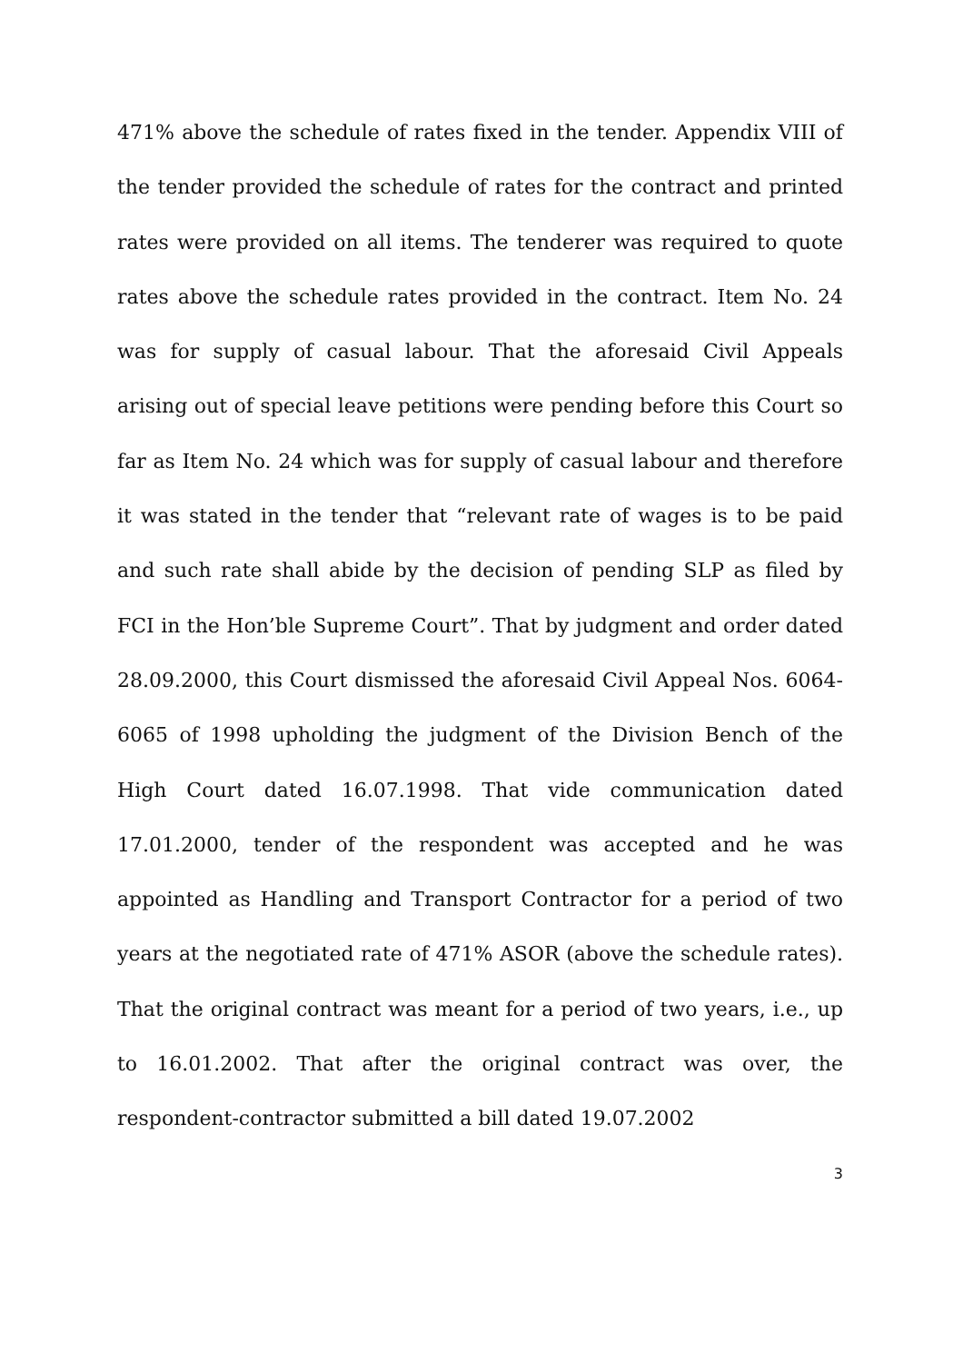471% above the schedule of rates fixed in the tender. Appendix VIII of the tender provided the schedule of rates for the contract and printed rates were provided on all items. The tenderer was required to quote rates above the schedule rates provided in the contract. Item No. 24 was for supply of casual labour. That the aforesaid Civil Appeals arising out of special leave petitions were pending before this Court so far as Item No. 24 which was for supply of casual labour and therefore it was stated in the tender that “relevant rate of wages is to be paid and such rate shall abide by the decision of pending SLP as filed by FCI in the Hon’ble Supreme Court”. That by judgment and order dated 28.09.2000, this Court dismissed the aforesaid Civil Appeal Nos. 6064-6065 of 1998 upholding the judgment of the Division Bench of the High Court dated 16.07.1998. That vide communication dated 17.01.2000, tender of the respondent was accepted and he was appointed as Handling and Transport Contractor for a period of two years at the negotiated rate of 471% ASOR (above the schedule rates). That the original contract was meant for a period of two years, i.e., up to 16.01.2002. That after the original contract was over, the respondent-contractor submitted a bill dated 19.07.2002
3